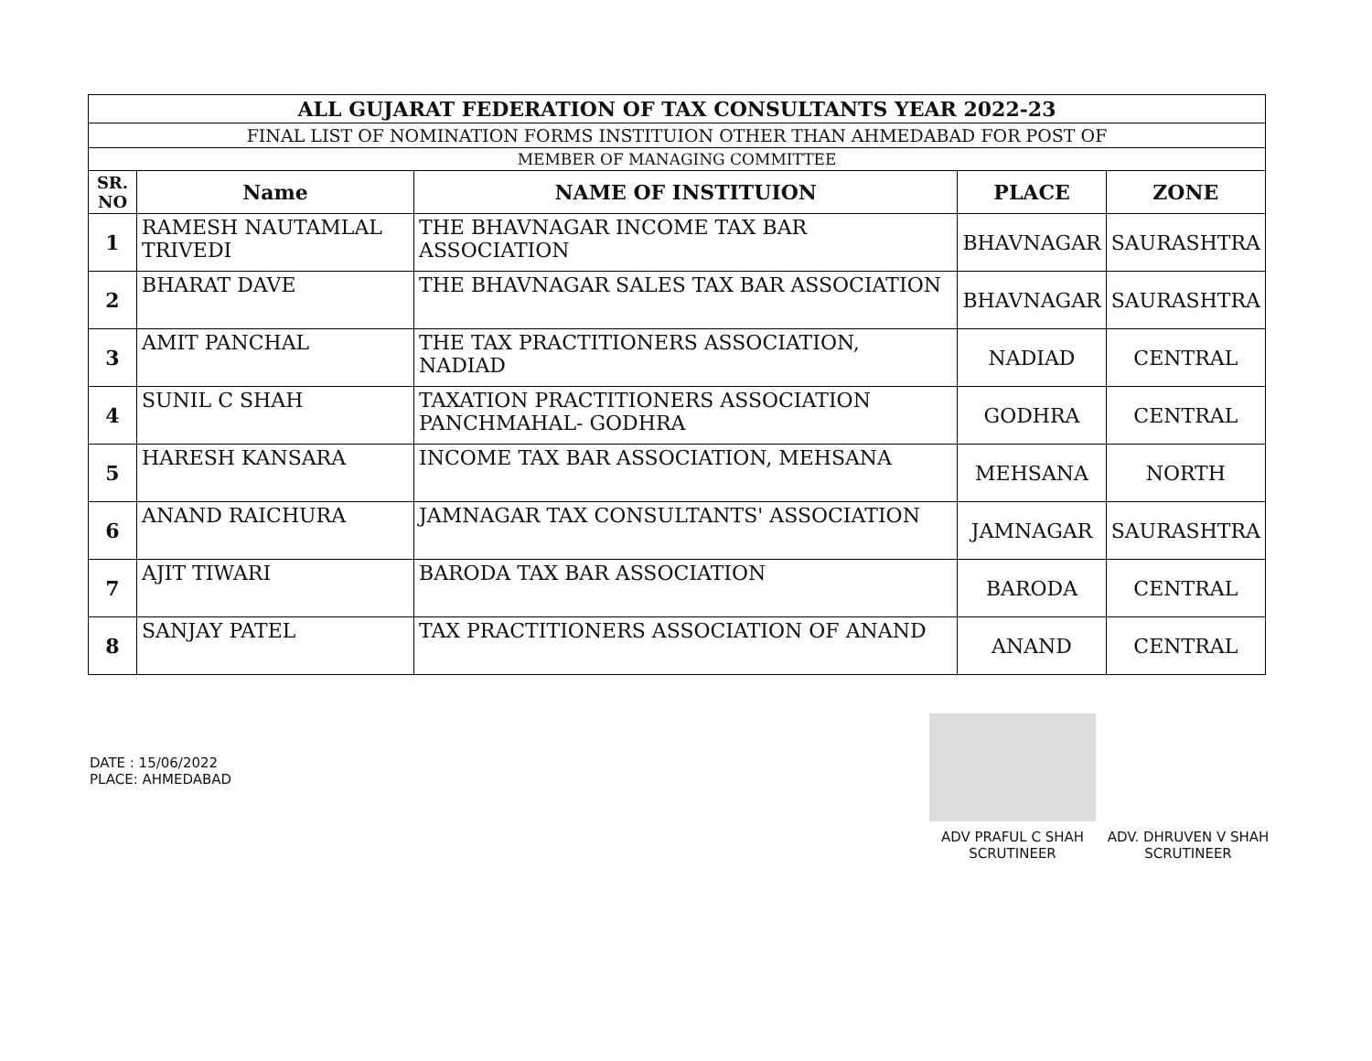| ALL GUJARAT FEDERATION OF TAX CONSULTANTS YEAR 2022-23 | | | | |
| FINAL LIST OF NOMINATION FORMS INSTITUION OTHER THAN AHMEDABAD FOR POST OF | | | | |
| MEMBER OF MANAGING COMMITTEE | | | | |
| SR. NO | Name | NAME OF INSTITUION | PLACE | ZONE |
| 1 | RAMESH NAUTAMLAL TRIVEDI | THE BHAVNAGAR INCOME TAX BAR ASSOCIATION | BHAVNAGAR | SAURASHTRA |
| 2 | BHARAT DAVE | THE BHAVNAGAR SALES TAX BAR ASSOCIATION | BHAVNAGAR | SAURASHTRA |
| 3 | AMIT PANCHAL | THE TAX PRACTITIONERS ASSOCIATION, NADIAD | NADIAD | CENTRAL |
| 4 | SUNIL C SHAH | TAXATION PRACTITIONERS ASSOCIATION PANCHMAHAL- GODHRA | GODHRA | CENTRAL |
| 5 | HARESH KANSARA | INCOME TAX BAR ASSOCIATION, MEHSANA | MEHSANA | NORTH |
| 6 | ANAND RAICHURA | JAMNAGAR TAX CONSULTANTS' ASSOCIATION | JAMNAGAR | SAURASHTRA |
| 7 | AJIT TIWARI | BARODA TAX BAR ASSOCIATION | BARODA | CENTRAL |
| 8 | SANJAY PATEL | TAX PRACTITIONERS ASSOCIATION OF ANAND | ANAND | CENTRAL |
DATE : 15/06/2022
PLACE: AHMEDABAD
ADV PRAFUL C SHAH
SCRUTINEER
ADV. DHRUVEN V SHAH
SCRUTINEER